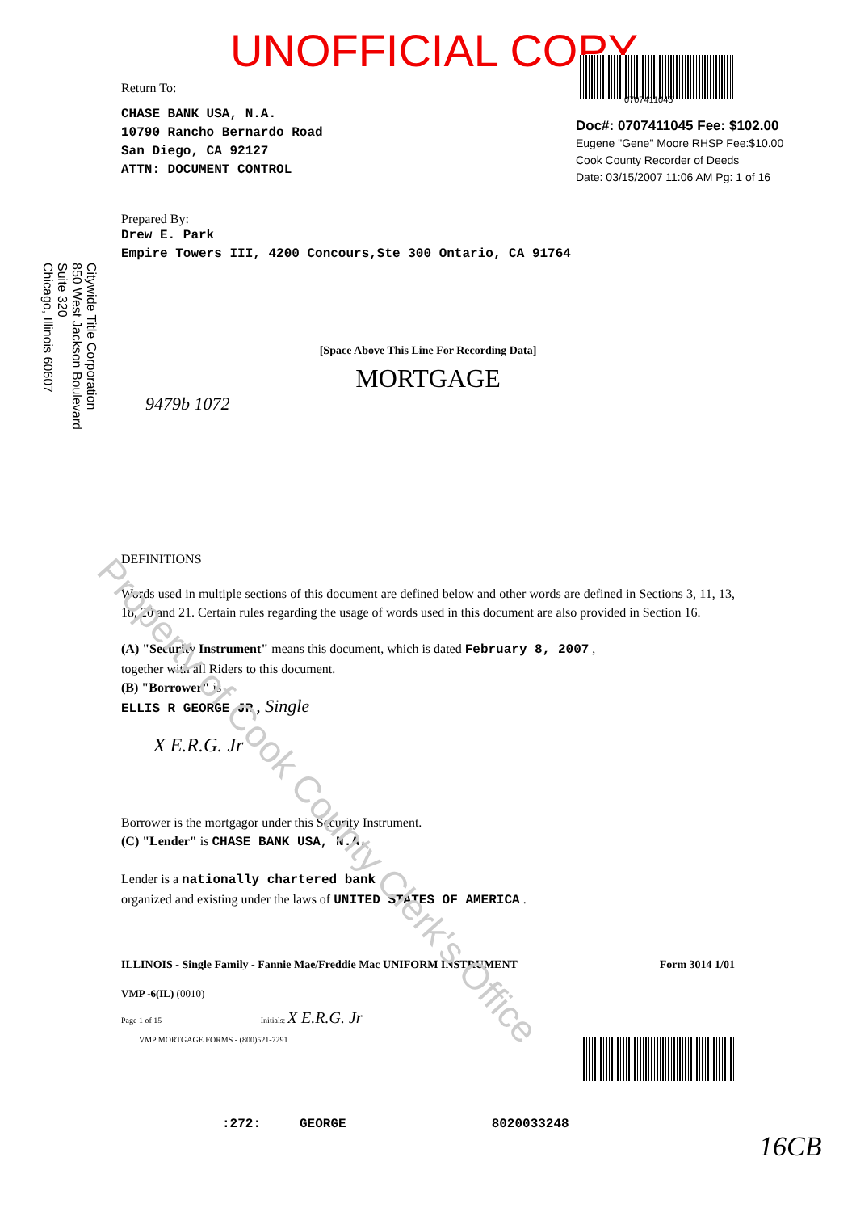UNOFFICIAL COPY
0707411045
Doc#: 0707411045 Fee: $102.00
Eugene "Gene" Moore RHSP Fee:$10.00
Cook County Recorder of Deeds
Date: 03/15/2007 11:06 AM Pg: 1 of 16
Citywide Title Corporation
850 West Jackson Boulevard
Suite 320
Chicago, Illinois 60607
Return To:
CHASE BANK USA, N.A.
10790 Rancho Bernardo Road
San Diego, CA 92127
ATTN: DOCUMENT CONTROL
Prepared By:
Drew E. Park
Empire Towers III, 4200 Concours,Ste 300 Ontario, CA 91764
[Space Above This Line For Recording Data]
MORTGAGE
9479b 1072
DEFINITIONS
Words used in multiple sections of this document are defined below and other words are defined in Sections 3, 11, 13, 18, 20 and 21. Certain rules regarding the usage of words used in this document are also provided in Section 16.
(A) "Security Instrument" means this document, which is dated February 8, 2007 ,
together with all Riders to this document.
(B) "Borrower" is
ELLIS R GEORGE JR , Single
X E.R.G. Jr
Borrower is the mortgagor under this Security Instrument.
(C) "Lender" is CHASE BANK USA, N.A.
Lender is a nationally chartered bank
organized and existing under the laws of UNITED STATES OF AMERICA .
ILLINOIS - Single Family - Fannie Mae/Freddie Mac UNIFORM INSTRUMENT Form 3014 1/01
VMP -6(IL) (0010)
Page 1 of 15 Initials: X E.R.G. Jr
VMP MORTGAGE FORMS - (800)521-7291
:272: GEORGE 8020033248
16CB
Property of Cook County Clerk's Office